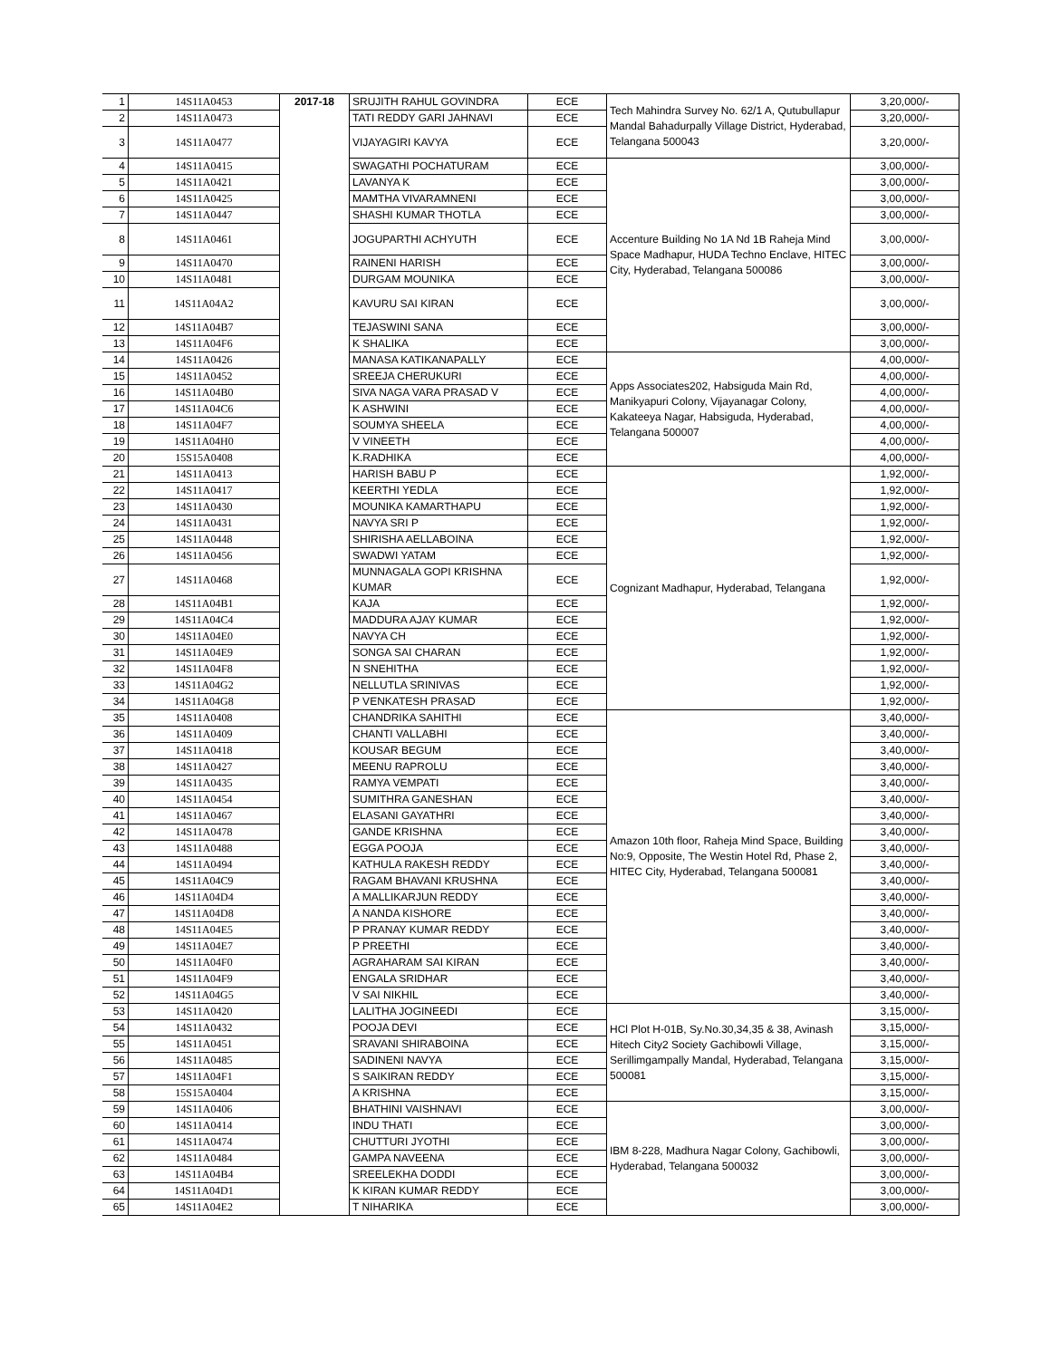| 1 | 14S11A0453 | 2017-18 | SRUJITH RAHUL GOVINDRA | ECE | Tech Mahindra Survey No. 62/1 A, Qutubullapur Mandal Bahadurpally Village District, Hyderabad, Telangana 500043 | 3,20,000/- |
| 2 | 14S11A0473 | | TATI REDDY GARI JAHNAVI | ECE | | 3,20,000/- |
| 3 | 14S11A0477 | | VIJAYAGIRI KAVYA | ECE | | 3,20,000/- |
| 4 | 14S11A0415 | | SWAGATHI POCHATURAM | ECE | Accenture Building No 1A Nd 1B Raheja Mind Space Madhapur, HUDA Techno Enclave, HITEC City, Hyderabad, Telangana 500086 | 3,00,000/- |
| 5 | 14S11A0421 | | LAVANYA K | ECE | | 3,00,000/- |
| 6 | 14S11A0425 | | MAMTHA VIVARAMNENI | ECE | | 3,00,000/- |
| 7 | 14S11A0447 | | SHASHI KUMAR THOTLA | ECE | | 3,00,000/- |
| 8 | 14S11A0461 | | JOGUPARTHI ACHYUTH | ECE | | 3,00,000/- |
| 9 | 14S11A0470 | | RAINENI HARISH | ECE | | 3,00,000/- |
| 10 | 14S11A0481 | | DURGAM MOUNIKA | ECE | | 3,00,000/- |
| 11 | 14S11A04A2 | | KAVURU SAI KIRAN | ECE | | 3,00,000/- |
| 12 | 14S11A04B7 | | TEJASWINI SANA | ECE | | 3,00,000/- |
| 13 | 14S11A04F6 | | K SHALIKA | ECE | | 3,00,000/- |
| 14 | 14S11A0426 | | MANASA KATIKANAPALLY | ECE | Apps Associates202, Habsiguda Main Rd, Manikyapuri Colony, Vijayanagar Colony, Kakateeya Nagar, Habsiguda, Hyderabad, Telangana 500007 | 4,00,000/- |
| 15 | 14S11A0452 | | SREEJA CHERUKURI | ECE | | 4,00,000/- |
| 16 | 14S11A04B0 | | SIVA NAGA VARA PRASAD V | ECE | | 4,00,000/- |
| 17 | 14S11A04C6 | | K ASHWINI | ECE | | 4,00,000/- |
| 18 | 14S11A04F7 | | SOUMYA SHEELA | ECE | | 4,00,000/- |
| 19 | 14S11A04H0 | | V VINEETH | ECE | | 4,00,000/- |
| 20 | 15S15A0408 | | K.RADHIKA | ECE | | 4,00,000/- |
| 21 | 14S11A0413 | | HARISH BABU P | ECE | Cognizant Madhapur, Hyderabad, Telangana | 1,92,000/- |
| 22 | 14S11A0417 | | KEERTHI YEDLA | ECE | | 1,92,000/- |
| 23 | 14S11A0430 | | MOUNIKA KAMARTHAPU | ECE | | 1,92,000/- |
| 24 | 14S11A0431 | | NAVYA SRI P | ECE | | 1,92,000/- |
| 25 | 14S11A0448 | | SHIRISHA AELLABOINA | ECE | | 1,92,000/- |
| 26 | 14S11A0456 | | SWADWI YATAM | ECE | | 1,92,000/- |
| 27 | 14S11A0468 | | MUNNAGALA GOPI KRISHNA KUMAR | ECE | | 1,92,000/- |
| 28 | 14S11A04B1 | | KAJA | ECE | | 1,92,000/- |
| 29 | 14S11A04C4 | | MADDURA AJAY KUMAR | ECE | | 1,92,000/- |
| 30 | 14S11A04E0 | | NAVYA CH | ECE | | 1,92,000/- |
| 31 | 14S11A04E9 | | SONGA SAI CHARAN | ECE | | 1,92,000/- |
| 32 | 14S11A04F8 | | N SNEHITHA | ECE | | 1,92,000/- |
| 33 | 14S11A04G2 | | NELLUTLA SRINIVAS | ECE | | 1,92,000/- |
| 34 | 14S11A04G8 | | P VENKATESH PRASAD | ECE | | 1,92,000/- |
| 35 | 14S11A0408 | | CHANDRIKA SAHITHI | ECE | Amazon 10th floor, Raheja Mind Space, Building No:9, Opposite, The Westin Hotel Rd, Phase 2, HITEC City, Hyderabad, Telangana 500081 | 3,40,000/- |
| 36 | 14S11A0409 | | CHANTI VALLABHI | ECE | | 3,40,000/- |
| 37 | 14S11A0418 | | KOUSAR BEGUM | ECE | | 3,40,000/- |
| 38 | 14S11A0427 | | MEENU RAPROLU | ECE | | 3,40,000/- |
| 39 | 14S11A0435 | | RAMYA VEMPATI | ECE | | 3,40,000/- |
| 40 | 14S11A0454 | | SUMITHRA GANESHAN | ECE | | 3,40,000/- |
| 41 | 14S11A0467 | | ELASANI GAYATHRI | ECE | | 3,40,000/- |
| 42 | 14S11A0478 | | GANDE KRISHNA | ECE | | 3,40,000/- |
| 43 | 14S11A0488 | | EGGA POOJA | ECE | | 3,40,000/- |
| 44 | 14S11A0494 | | KATHULA RAKESH REDDY | ECE | | 3,40,000/- |
| 45 | 14S11A04C9 | | RAGAM BHAVANI KRUSHNA | ECE | | 3,40,000/- |
| 46 | 14S11A04D4 | | A MALLIKARJUN REDDY | ECE | | 3,40,000/- |
| 47 | 14S11A04D8 | | A NANDA KISHORE | ECE | | 3,40,000/- |
| 48 | 14S11A04E5 | | P PRANAY KUMAR REDDY | ECE | | 3,40,000/- |
| 49 | 14S11A04E7 | | P PREETHI | ECE | | 3,40,000/- |
| 50 | 14S11A04F0 | | AGRAHARAM SAI KIRAN | ECE | | 3,40,000/- |
| 51 | 14S11A04F9 | | ENGALA SRIDHAR | ECE | | 3,40,000/- |
| 52 | 14S11A04G5 | | V SAI NIKHIL | ECE | | 3,40,000/- |
| 53 | 14S11A0420 | | LALITHA JOGINEEDI | ECE | HCl Plot H-01B, Sy.No.30,34,35 & 38, Avinash Hitech City2 Society Gachibowli Village, Serillimgampally Mandal, Hyderabad, Telangana 500081 | 3,15,000/- |
| 54 | 14S11A0432 | | POOJA DEVI | ECE | | 3,15,000/- |
| 55 | 14S11A0451 | | SRAVANI SHIRABOINA | ECE | | 3,15,000/- |
| 56 | 14S11A0485 | | SADINENI NAVYA | ECE | | 3,15,000/- |
| 57 | 14S11A04F1 | | S SAIKIRAN REDDY | ECE | | 3,15,000/- |
| 58 | 15S15A0404 | | A KRISHNA | ECE | | 3,15,000/- |
| 59 | 14S11A0406 | | BHATHINI VAISHNAVI | ECE | IBM 8-228, Madhura Nagar Colony, Gachibowli, Hyderabad, Telangana 500032 | 3,00,000/- |
| 60 | 14S11A0414 | | INDU THATI | ECE | | 3,00,000/- |
| 61 | 14S11A0474 | | CHUTTURI JYOTHI | ECE | | 3,00,000/- |
| 62 | 14S11A0484 | | GAMPA NAVEENA | ECE | | 3,00,000/- |
| 63 | 14S11A04B4 | | SREELEKHA DODDI | ECE | | 3,00,000/- |
| 64 | 14S11A04D1 | | K KIRAN KUMAR REDDY | ECE | | 3,00,000/- |
| 65 | 14S11A04E2 | | T NIHARIKA | ECE | | 3,00,000/- |